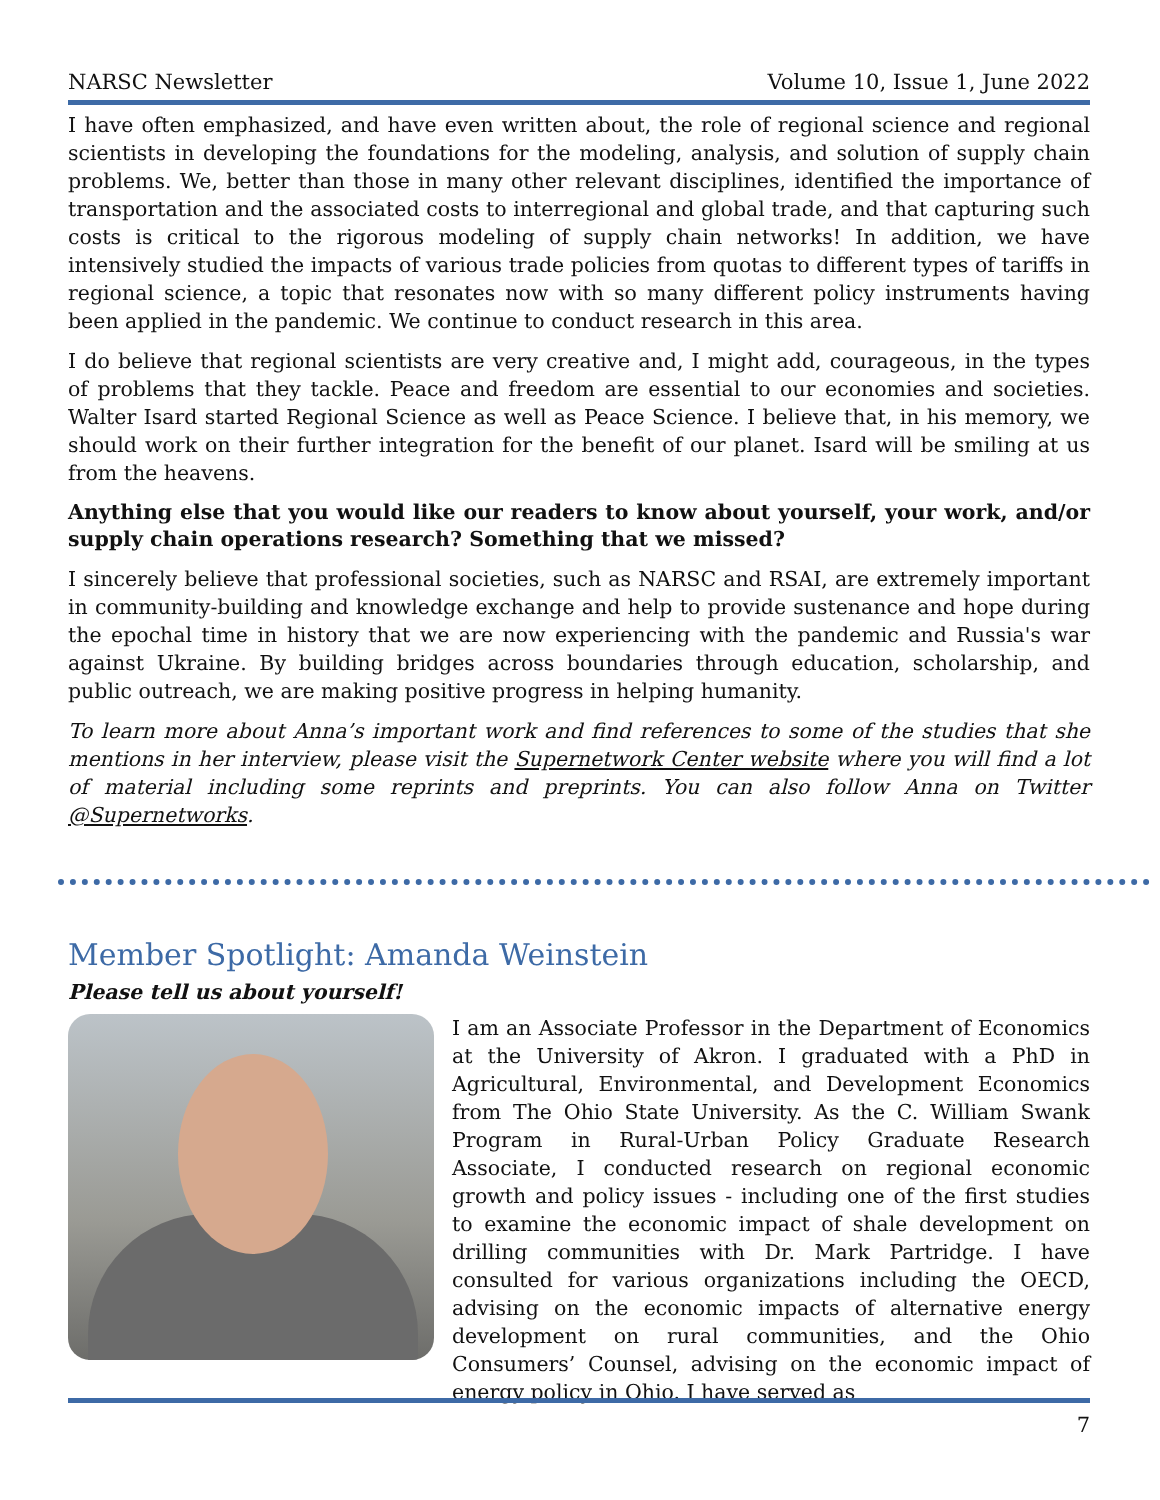NARSC Newsletter Volume 10, Issue 1, June 2022
I have often emphasized, and have even written about, the role of regional science and regional scientists in developing the foundations for the modeling, analysis, and solution of supply chain problems. We, better than those in many other relevant disciplines, identified the importance of transportation and the associated costs to interregional and global trade, and that capturing such costs is critical to the rigorous modeling of supply chain networks! In addition, we have intensively studied the impacts of various trade policies from quotas to different types of tariffs in regional science, a topic that resonates now with so many different policy instruments having been applied in the pandemic. We continue to conduct research in this area.
I do believe that regional scientists are very creative and, I might add, courageous, in the types of problems that they tackle. Peace and freedom are essential to our economies and societies. Walter Isard started Regional Science as well as Peace Science. I believe that, in his memory, we should work on their further integration for the benefit of our planet. Isard will be smiling at us from the heavens.
Anything else that you would like our readers to know about yourself, your work, and/or supply chain operations research? Something that we missed?
I sincerely believe that professional societies, such as NARSC and RSAI, are extremely important in community-building and knowledge exchange and help to provide sustenance and hope during the epochal time in history that we are now experiencing with the pandemic and Russia's war against Ukraine. By building bridges across boundaries through education, scholarship, and public outreach, we are making positive progress in helping humanity.
To learn more about Anna’s important work and find references to some of the studies that she mentions in her interview, please visit the Supernetwork Center website where you will find a lot of material including some reprints and preprints. You can also follow Anna on Twitter @Supernetworks.
Member Spotlight: Amanda Weinstein
Please tell us about yourself!
I am an Associate Professor in the Department of Economics at the University of Akron. I graduated with a PhD in Agricultural, Environmental, and Development Economics from The Ohio State University. As the C. William Swank Program in Rural-Urban Policy Graduate Research Associate, I conducted research on regional economic growth and policy issues - including one of the first studies to examine the economic impact of shale development on drilling communities with Dr. Mark Partridge. I have consulted for various organizations including the OECD, advising on the economic impacts of alternative energy development on rural communities, and the Ohio Consumers’ Counsel, advising on the economic impact of energy policy in Ohio. I have served as
7